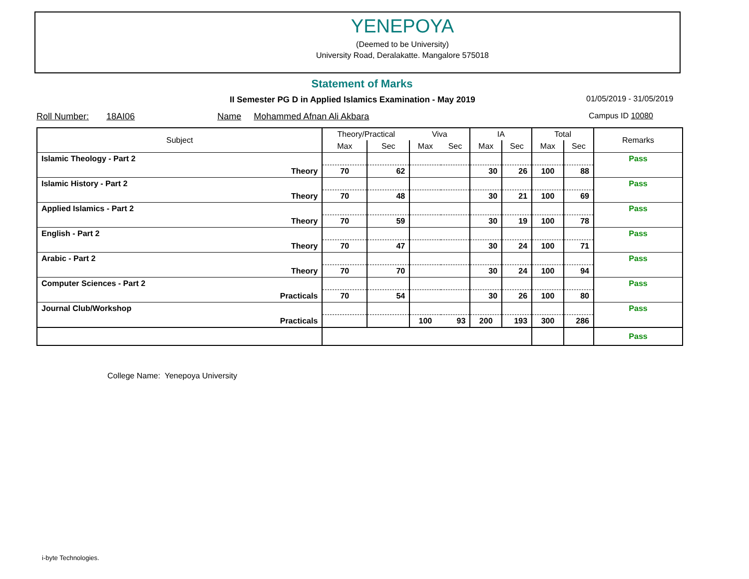YENEPOYA
(Deemed to be University)
University Road, Deralakatte. Mangalore 575018
Statement of Marks
II Semester PG D in Applied Islamics Examination - May 2019
01/05/2019 - 31/05/2019
Roll Number: 18AI06 Name Mohammed Afnan Ali Akbara
Campus ID 10080
| Subject | | Theory/Practical | | Viva | | IA | | Total | | Remarks |
| --- | --- | --- | --- | --- | --- | --- | --- | --- | --- | --- |
| | | Max | Sec | Max | Sec | Max | Sec | Max | Sec | |
| Islamic Theology - Part 2 | | | | | | | | | | Pass |
| | Theory | 70 | 62 | | | 30 | 26 | 100 | 88 | |
| Islamic History - Part 2 | | | | | | | | | | Pass |
| | Theory | 70 | 48 | | | 30 | 21 | 100 | 69 | |
| Applied Islamics - Part 2 | | | | | | | | | | Pass |
| | Theory | 70 | 59 | | | 30 | 19 | 100 | 78 | |
| English - Part 2 | | | | | | | | | | Pass |
| | Theory | 70 | 47 | | | 30 | 24 | 100 | 71 | |
| Arabic - Part 2 | | | | | | | | | | Pass |
| | Theory | 70 | 70 | | | 30 | 24 | 100 | 94 | |
| Computer Sciences - Part 2 | | | | | | | | | | Pass |
| | Practicals | 70 | 54 | | | 30 | 26 | 100 | 80 | |
| Journal Club/Workshop | | | | | | | | | | Pass |
| | Practicals | | | 100 | 93 | 200 | 193 | 300 | 286 | |
| | | | | | | | | | | Pass |
College Name: Yenepoya University
i-byte Technologies.